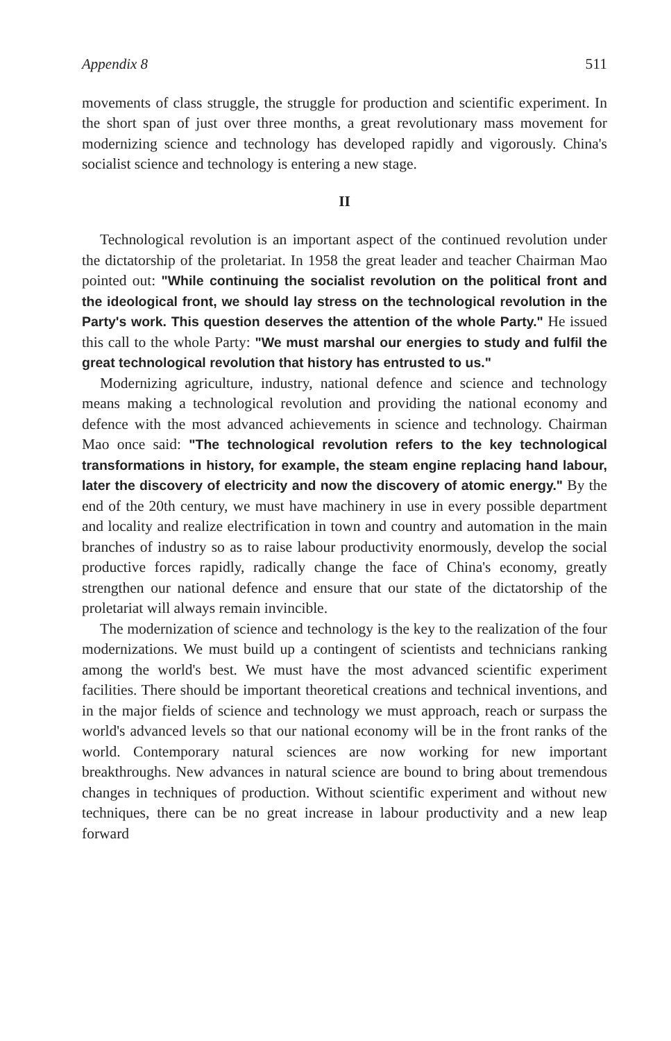Appendix 8 511
movements of class struggle, the struggle for production and scientific experiment. In the short span of just over three months, a great revolutionary mass movement for modernizing science and technology has developed rapidly and vigorously. China's socialist science and technology is entering a new stage.
II
Technological revolution is an important aspect of the continued revolution under the dictatorship of the proletariat. In 1958 the great leader and teacher Chairman Mao pointed out: "While continuing the socialist revolution on the political front and the ideological front, we should lay stress on the technological revolution in the Party's work. This question deserves the attention of the whole Party." He issued this call to the whole Party: "We must marshal our energies to study and fulfil the great technological revolution that history has entrusted to us."
Modernizing agriculture, industry, national defence and science and technology means making a technological revolution and providing the national economy and defence with the most advanced achievements in science and technology. Chairman Mao once said: "The technological revolution refers to the key technological transformations in history, for example, the steam engine replacing hand labour, later the discovery of electricity and now the discovery of atomic energy." By the end of the 20th century, we must have machinery in use in every possible department and locality and realize electrification in town and country and automation in the main branches of industry so as to raise labour productivity enormously, develop the social productive forces rapidly, radically change the face of China's economy, greatly strengthen our national defence and ensure that our state of the dictatorship of the proletariat will always remain invincible.
The modernization of science and technology is the key to the realization of the four modernizations. We must build up a contingent of scientists and technicians ranking among the world's best. We must have the most advanced scientific experiment facilities. There should be important theoretical creations and technical inventions, and in the major fields of science and technology we must approach, reach or surpass the world's advanced levels so that our national economy will be in the front ranks of the world. Contemporary natural sciences are now working for new important breakthroughs. New advances in natural science are bound to bring about tremendous changes in techniques of production. Without scientific experiment and without new techniques, there can be no great increase in labour productivity and a new leap forward